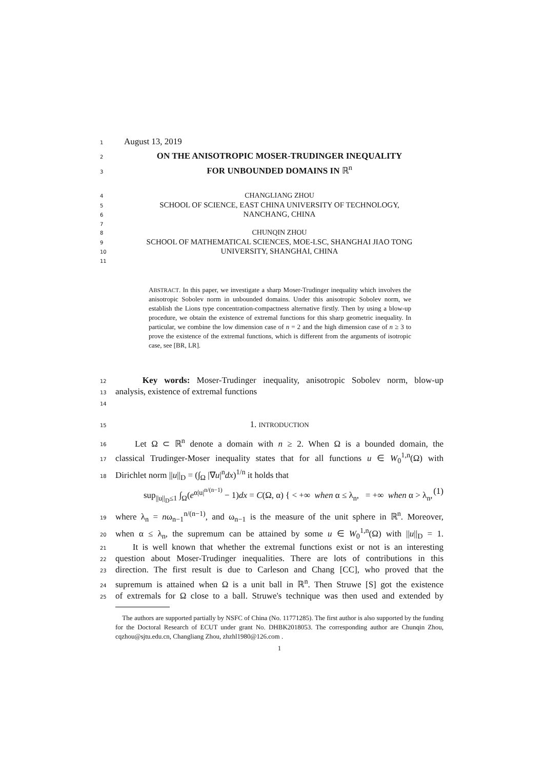1 August 13, 2019
2 ON THE ANISOTROPIC MOSER-TRUDINGER INEQUALITY
3 FOR UNBOUNDED DOMAINS IN ℝ<sup>n</sup>
4 CHANGLIANG ZHOU
5 SCHOOL OF SCIENCE, EAST CHINA UNIVERSITY OF TECHNOLOGY,
6 NANCHANG, CHINA
7
8 CHUNQIN ZHOU
9 SCHOOL OF MATHEMATICAL SCIENCES, MOE-LSC, SHANGHAI JIAO TONG
10 UNIVERSITY, SHANGHAI, CHINA
11
ABSTRACT. In this paper, we investigate a sharp Moser-Trudinger inequality which involves the anisotropic Sobolev norm in unbounded domains. Under this anisotropic Sobolev norm, we establish the Lions type concentration-compactness alternative firstly. Then by using a blow-up procedure, we obtain the existence of extremal functions for this sharp geometric inequality. In particular, we combine the low dimension case of n = 2 and the high dimension case of n ≥ 3 to prove the existence of the extremal functions, which is different from the arguments of isotropic case, see [BR, LR].
12 Key words: Moser-Trudinger inequality, anisotropic Sobolev norm, blow-up
13 analysis, existence of extremal functions
14
15 1. INTRODUCTION
16 Let Ω ⊂ ℝ<sup>n</sup> denote a domain with n ≥ 2. When Ω is a bounded domain, the
17 classical Trudinger-Moser inequality states that for all functions u ∈ W<sub>0</sub><sup>1,n</sup>(Ω) with
18 Dirichlet norm ||u||<sub>D</sub> = (∫<sub>Ω</sub> |∇u|<sup>n</sup>dx)<sup>1/n</sup> it holds that
sup<sub>||u||<sub>D</sub>≤1</sub> ∫<sub>Ω</sub>(e<sup>α|u|<sup>n/(n−1)</sup></sup> − 1)dx = C(Ω, α) { < +∞ when α ≤ λ<sub>n</sub>, = +∞ when α > λ<sub>n</sub>, (1)
19 where λ<sub>n</sub> = nω<sub>n−1</sub><sup>n/(n−1)</sup>, and ω<sub>n−1</sub> is the measure of the unit sphere in ℝ<sup>n</sup>. Moreover,
20 when α ≤ λ<sub>n</sub>, the supremum can be attained by some u ∈ W<sub>0</sub><sup>1,n</sup>(Ω) with ||u||<sub>D</sub> = 1.
21 It is well known that whether the extremal functions exist or not is an interesting
22 question about Moser-Trudinger inequalities. There are lots of contributions in this
23 direction. The first result is due to Carleson and Chang [CC], who proved that the
24 supremum is attained when Ω is a unit ball in ℝ<sup>n</sup>. Then Struwe [S] got the existence
25 of extremals for Ω close to a ball. Struwe's technique was then used and extended by
The authors are supported partially by NSFC of China (No. 11771285). The first author is also supported by the funding for the Doctoral Research of ECUT under grant No. DHBK2018053. The corresponding author are Chunqin Zhou, cqzhou@sjtu.edu.cn, Changliang Zhou, zhzhl1980@126.com .
1